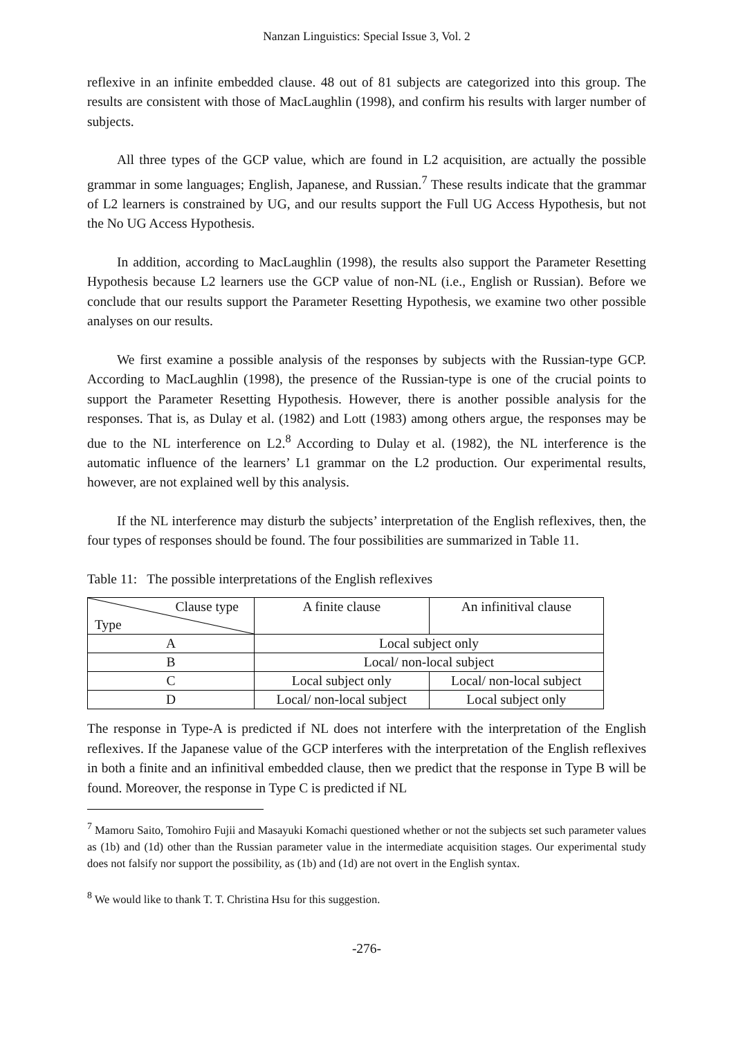Nanzan Linguistics: Special Issue 3, Vol. 2
reflexive in an infinite embedded clause. 48 out of 81 subjects are categorized into this group. The results are consistent with those of MacLaughlin (1998), and confirm his results with larger number of subjects.
All three types of the GCP value, which are found in L2 acquisition, are actually the possible grammar in some languages; English, Japanese, and Russian.<sup>7</sup> These results indicate that the grammar of L2 learners is constrained by UG, and our results support the Full UG Access Hypothesis, but not the No UG Access Hypothesis.
In addition, according to MacLaughlin (1998), the results also support the Parameter Resetting Hypothesis because L2 learners use the GCP value of non-NL (i.e., English or Russian). Before we conclude that our results support the Parameter Resetting Hypothesis, we examine two other possible analyses on our results.
We first examine a possible analysis of the responses by subjects with the Russian-type GCP. According to MacLaughlin (1998), the presence of the Russian-type is one of the crucial points to support the Parameter Resetting Hypothesis. However, there is another possible analysis for the responses. That is, as Dulay et al. (1982) and Lott (1983) among others argue, the responses may be due to the NL interference on L2.<sup>8</sup> According to Dulay et al. (1982), the NL interference is the automatic influence of the learners’ L1 grammar on the L2 production. Our experimental results, however, are not explained well by this analysis.
If the NL interference may disturb the subjects’ interpretation of the English reflexives, then, the four types of responses should be found. The four possibilities are summarized in Table 11.
Table 11: The possible interpretations of the English reflexives
| Clause type Type | A finite clause | An infinitival clause |
| A | Local subject only | |
| B | Local/ non-local subject | |
| C | Local subject only | Local/ non-local subject |
| D | Local/ non-local subject | Local subject only |
The response in Type-A is predicted if NL does not interfere with the interpretation of the English reflexives. If the Japanese value of the GCP interferes with the interpretation of the English reflexives in both a finite and an infinitival embedded clause, then we predict that the response in Type B will be found. Moreover, the response in Type C is predicted if NL
<sup>7</sup> Mamoru Saito, Tomohiro Fujii and Masayuki Komachi questioned whether or not the subjects set such parameter values as (1b) and (1d) other than the Russian parameter value in the intermediate acquisition stages. Our experimental study does not falsify nor support the possibility, as (1b) and (1d) are not overt in the English syntax.
<sup>8</sup> We would like to thank T. T. Christina Hsu for this suggestion.
-276-